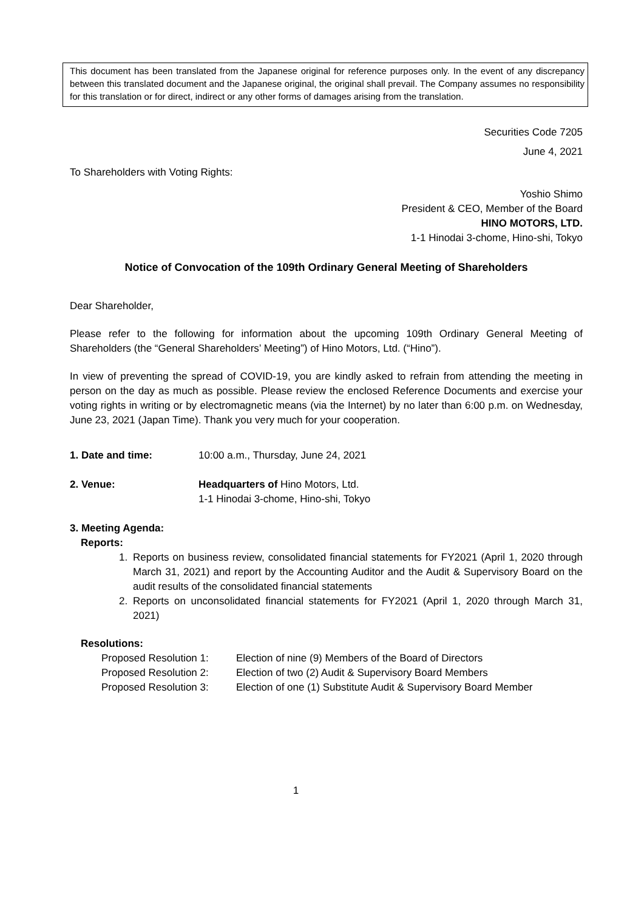This document has been translated from the Japanese original for reference purposes only. In the event of any discrepancy between this translated document and the Japanese original, the original shall prevail. The Company assumes no responsibility for this translation or for direct, indirect or any other forms of damages arising from the translation.
Securities Code 7205
June 4, 2021
To Shareholders with Voting Rights:
Yoshio Shimo
President & CEO, Member of the Board
HINO MOTORS, LTD.
1-1 Hinodai 3-chome, Hino-shi, Tokyo
Notice of Convocation of the 109th Ordinary General Meeting of Shareholders
Dear Shareholder,
Please refer to the following for information about the upcoming 109th Ordinary General Meeting of Shareholders (the “General Shareholders’ Meeting”) of Hino Motors, Ltd. (“Hino”).
In view of preventing the spread of COVID-19, you are kindly asked to refrain from attending the meeting in person on the day as much as possible. Please review the enclosed Reference Documents and exercise your voting rights in writing or by electromagnetic means (via the Internet) by no later than 6:00 p.m. on Wednesday, June 23, 2021 (Japan Time). Thank you very much for your cooperation.
1. Date and time: 10:00 a.m., Thursday, June 24, 2021
2. Venue: Headquarters of Hino Motors, Ltd.
1-1 Hinodai 3-chome, Hino-shi, Tokyo
3. Meeting Agenda:
Reports:
1. Reports on business review, consolidated financial statements for FY2021 (April 1, 2020 through March 31, 2021) and report by the Accounting Auditor and the Audit & Supervisory Board on the audit results of the consolidated financial statements
2. Reports on unconsolidated financial statements for FY2021 (April 1, 2020 through March 31, 2021)
Resolutions:
Proposed Resolution 1: Election of nine (9) Members of the Board of Directors
Proposed Resolution 2: Election of two (2) Audit & Supervisory Board Members
Proposed Resolution 3: Election of one (1) Substitute Audit & Supervisory Board Member
1